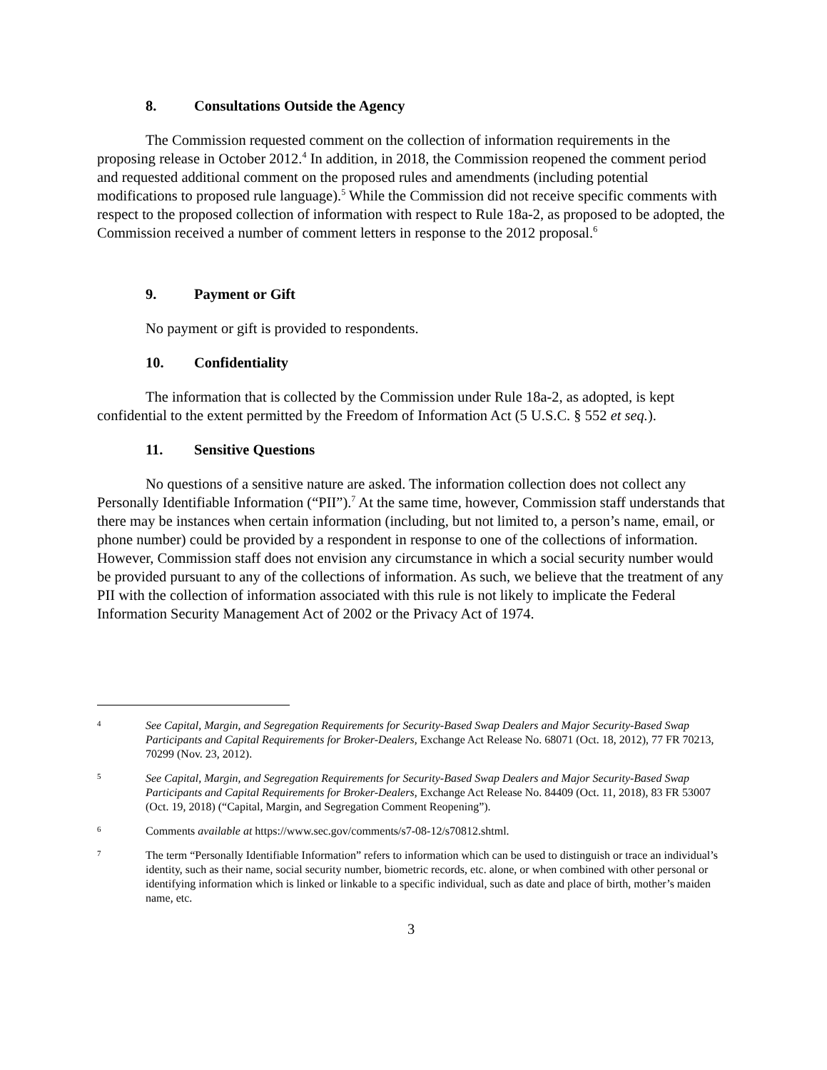8. Consultations Outside the Agency
The Commission requested comment on the collection of information requirements in the proposing release in October 2012.<sup>4</sup> In addition, in 2018, the Commission reopened the comment period and requested additional comment on the proposed rules and amendments (including potential modifications to proposed rule language).<sup>5</sup> While the Commission did not receive specific comments with respect to the proposed collection of information with respect to Rule 18a-2, as proposed to be adopted, the Commission received a number of comment letters in response to the 2012 proposal.<sup>6</sup>
9. Payment or Gift
No payment or gift is provided to respondents.
10. Confidentiality
The information that is collected by the Commission under Rule 18a-2, as adopted, is kept confidential to the extent permitted by the Freedom of Information Act (5 U.S.C. § 552 et seq.).
11. Sensitive Questions
No questions of a sensitive nature are asked. The information collection does not collect any Personally Identifiable Information (“PII”).<sup>7</sup> At the same time, however, Commission staff understands that there may be instances when certain information (including, but not limited to, a person’s name, email, or phone number) could be provided by a respondent in response to one of the collections of information. However, Commission staff does not envision any circumstance in which a social security number would be provided pursuant to any of the collections of information. As such, we believe that the treatment of any PII with the collection of information associated with this rule is not likely to implicate the Federal Information Security Management Act of 2002 or the Privacy Act of 1974.
4
See Capital, Margin, and Segregation Requirements for Security-Based Swap Dealers and Major Security-Based Swap Participants and Capital Requirements for Broker-Dealers, Exchange Act Release No. 68071 (Oct. 18, 2012), 77 FR 70213, 70299 (Nov. 23, 2012).
5
See Capital, Margin, and Segregation Requirements for Security-Based Swap Dealers and Major Security-Based Swap Participants and Capital Requirements for Broker-Dealers, Exchange Act Release No. 84409 (Oct. 11, 2018), 83 FR 53007 (Oct. 19, 2018) (“Capital, Margin, and Segregation Comment Reopening”).
6
Comments available at https://www.sec.gov/comments/s7-08-12/s70812.shtml.
7
The term “Personally Identifiable Information” refers to information which can be used to distinguish or trace an individual’s identity, such as their name, social security number, biometric records, etc. alone, or when combined with other personal or identifying information which is linked or linkable to a specific individual, such as date and place of birth, mother’s maiden name, etc.
3